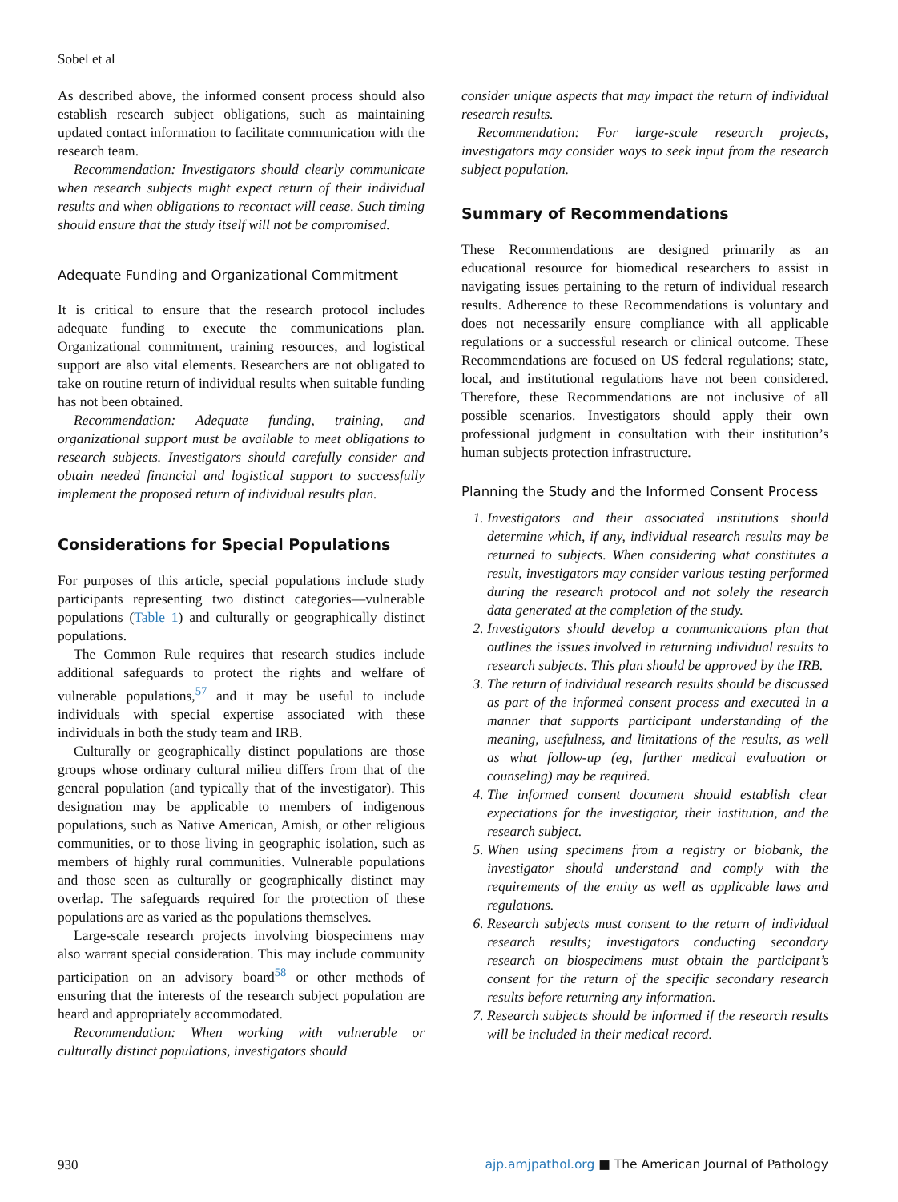Sobel et al
As described above, the informed consent process should also establish research subject obligations, such as maintaining updated contact information to facilitate communication with the research team.
Recommendation: Investigators should clearly communicate when research subjects might expect return of their individual results and when obligations to recontact will cease. Such timing should ensure that the study itself will not be compromised.
Adequate Funding and Organizational Commitment
It is critical to ensure that the research protocol includes adequate funding to execute the communications plan. Organizational commitment, training resources, and logistical support are also vital elements. Researchers are not obligated to take on routine return of individual results when suitable funding has not been obtained.
Recommendation: Adequate funding, training, and organizational support must be available to meet obligations to research subjects. Investigators should carefully consider and obtain needed financial and logistical support to successfully implement the proposed return of individual results plan.
Considerations for Special Populations
For purposes of this article, special populations include study participants representing two distinct categories—vulnerable populations (Table 1) and culturally or geographically distinct populations.
The Common Rule requires that research studies include additional safeguards to protect the rights and welfare of vulnerable populations,<sup>57</sup> and it may be useful to include individuals with special expertise associated with these individuals in both the study team and IRB.
Culturally or geographically distinct populations are those groups whose ordinary cultural milieu differs from that of the general population (and typically that of the investigator). This designation may be applicable to members of indigenous populations, such as Native American, Amish, or other religious communities, or to those living in geographic isolation, such as members of highly rural communities. Vulnerable populations and those seen as culturally or geographically distinct may overlap. The safeguards required for the protection of these populations are as varied as the populations themselves.
Large-scale research projects involving biospecimens may also warrant special consideration. This may include community participation on an advisory board<sup>58</sup> or other methods of ensuring that the interests of the research subject population are heard and appropriately accommodated.
Recommendation: When working with vulnerable or culturally distinct populations, investigators should
consider unique aspects that may impact the return of individual research results.
Recommendation: For large-scale research projects, investigators may consider ways to seek input from the research subject population.
Summary of Recommendations
These Recommendations are designed primarily as an educational resource for biomedical researchers to assist in navigating issues pertaining to the return of individual research results. Adherence to these Recommendations is voluntary and does not necessarily ensure compliance with all applicable regulations or a successful research or clinical outcome. These Recommendations are focused on US federal regulations; state, local, and institutional regulations have not been considered. Therefore, these Recommendations are not inclusive of all possible scenarios. Investigators should apply their own professional judgment in consultation with their institution’s human subjects protection infrastructure.
Planning the Study and the Informed Consent Process
1. Investigators and their associated institutions should determine which, if any, individual research results may be returned to subjects. When considering what constitutes a result, investigators may consider various testing performed during the research protocol and not solely the research data generated at the completion of the study.
2. Investigators should develop a communications plan that outlines the issues involved in returning individual results to research subjects. This plan should be approved by the IRB.
3. The return of individual research results should be discussed as part of the informed consent process and executed in a manner that supports participant understanding of the meaning, usefulness, and limitations of the results, as well as what follow-up (eg, further medical evaluation or counseling) may be required.
4. The informed consent document should establish clear expectations for the investigator, their institution, and the research subject.
5. When using specimens from a registry or biobank, the investigator should understand and comply with the requirements of the entity as well as applicable laws and regulations.
6. Research subjects must consent to the return of individual research results; investigators conducting secondary research on biospecimens must obtain the participant’s consent for the return of the specific secondary research results before returning any information.
7. Research subjects should be informed if the research results will be included in their medical record.
930 ajp.amjpathol.org ■ The American Journal of Pathology